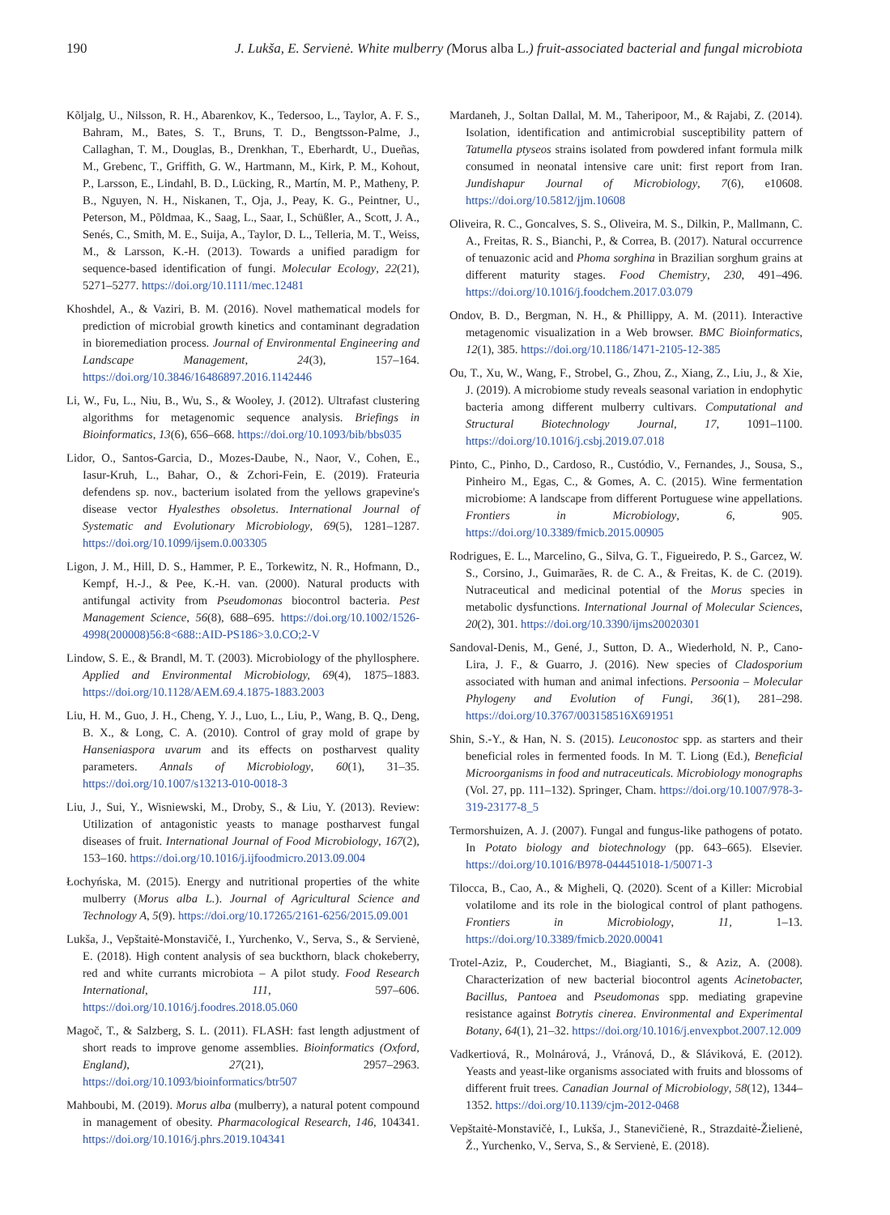190 J. Lukša, E. Servienė. White mulberry (Morus alba L.) fruit-associated bacterial and fungal microbiota
Kõljalg, U., Nilsson, R. H., Abarenkov, K., Tedersoo, L., Taylor, A. F. S., Bahram, M., Bates, S. T., Bruns, T. D., Bengtsson-Palme, J., Callaghan, T. M., Douglas, B., Drenkhan, T., Eberhardt, U., Dueñas, M., Grebenc, T., Griffith, G. W., Hartmann, M., Kirk, P. M., Kohout, P., Larsson, E., Lindahl, B. D., Lücking, R., Martín, M. P., Matheny, P. B., Nguyen, N. H., Niskanen, T., Oja, J., Peay, K. G., Peintner, U., Peterson, M., Põldmaa, K., Saag, L., Saar, I., Schüßler, A., Scott, J. A., Senés, C., Smith, M. E., Suija, A., Taylor, D. L., Telleria, M. T., Weiss, M., & Larsson, K.-H. (2013). Towards a unified paradigm for sequence-based identification of fungi. Molecular Ecology, 22(21), 5271–5277. https://doi.org/10.1111/mec.12481
Khoshdel, A., & Vaziri, B. M. (2016). Novel mathematical models for prediction of microbial growth kinetics and contaminant degradation in bioremediation process. Journal of Environmental Engineering and Landscape Management, 24(3), 157–164. https://doi.org/10.3846/16486897.2016.1142446
Li, W., Fu, L., Niu, B., Wu, S., & Wooley, J. (2012). Ultrafast clustering algorithms for metagenomic sequence analysis. Briefings in Bioinformatics, 13(6), 656–668. https://doi.org/10.1093/bib/bbs035
Lidor, O., Santos-Garcia, D., Mozes-Daube, N., Naor, V., Cohen, E., Iasur-Kruh, L., Bahar, O., & Zchori-Fein, E. (2019). Frateuria defendens sp. nov., bacterium isolated from the yellows grapevine's disease vector Hyalesthes obsoletus. International Journal of Systematic and Evolutionary Microbiology, 69(5), 1281–1287. https://doi.org/10.1099/ijsem.0.003305
Ligon, J. M., Hill, D. S., Hammer, P. E., Torkewitz, N. R., Hofmann, D., Kempf, H.-J., & Pee, K.-H. van. (2000). Natural products with antifungal activity from Pseudomonas biocontrol bacteria. Pest Management Science, 56(8), 688–695. https://doi.org/10.1002/1526-4998(200008)56:8<688::AID-PS186>3.0.CO;2-V
Lindow, S. E., & Brandl, M. T. (2003). Microbiology of the phyllosphere. Applied and Environmental Microbiology, 69(4), 1875–1883. https://doi.org/10.1128/AEM.69.4.1875-1883.2003
Liu, H. M., Guo, J. H., Cheng, Y. J., Luo, L., Liu, P., Wang, B. Q., Deng, B. X., & Long, C. A. (2010). Control of gray mold of grape by Hanseniaspora uvarum and its effects on postharvest quality parameters. Annals of Microbiology, 60(1), 31–35. https://doi.org/10.1007/s13213-010-0018-3
Liu, J., Sui, Y., Wisniewski, M., Droby, S., & Liu, Y. (2013). Review: Utilization of antagonistic yeasts to manage postharvest fungal diseases of fruit. International Journal of Food Microbiology, 167(2), 153–160. https://doi.org/10.1016/j.ijfoodmicro.2013.09.004
Łochyńska, M. (2015). Energy and nutritional properties of the white mulberry (Morus alba L.). Journal of Agricultural Science and Technology A, 5(9). https://doi.org/10.17265/2161-6256/2015.09.001
Lukša, J., Vepštaitė-Monstavičė, I., Yurchenko, V., Serva, S., & Servienė, E. (2018). High content analysis of sea buckthorn, black chokeberry, red and white currants microbiota – A pilot study. Food Research International, 111, 597–606. https://doi.org/10.1016/j.foodres.2018.05.060
Magoč, T., & Salzberg, S. L. (2011). FLASH: fast length adjustment of short reads to improve genome assemblies. Bioinformatics (Oxford, England), 27(21), 2957–2963. https://doi.org/10.1093/bioinformatics/btr507
Mahboubi, M. (2019). Morus alba (mulberry), a natural potent compound in management of obesity. Pharmacological Research, 146, 104341. https://doi.org/10.1016/j.phrs.2019.104341
Mardaneh, J., Soltan Dallal, M. M., Taheripoor, M., & Rajabi, Z. (2014). Isolation, identification and antimicrobial susceptibility pattern of Tatumella ptyseos strains isolated from powdered infant formula milk consumed in neonatal intensive care unit: first report from Iran. Jundishapur Journal of Microbiology, 7(6), e10608. https://doi.org/10.5812/jjm.10608
Oliveira, R. C., Goncalves, S. S., Oliveira, M. S., Dilkin, P., Mallmann, C. A., Freitas, R. S., Bianchi, P., & Correa, B. (2017). Natural occurrence of tenuazonic acid and Phoma sorghina in Brazilian sorghum grains at different maturity stages. Food Chemistry, 230, 491–496. https://doi.org/10.1016/j.foodchem.2017.03.079
Ondov, B. D., Bergman, N. H., & Phillippy, A. M. (2011). Interactive metagenomic visualization in a Web browser. BMC Bioinformatics, 12(1), 385. https://doi.org/10.1186/1471-2105-12-385
Ou, T., Xu, W., Wang, F., Strobel, G., Zhou, Z., Xiang, Z., Liu, J., & Xie, J. (2019). A microbiome study reveals seasonal variation in endophytic bacteria among different mulberry cultivars. Computational and Structural Biotechnology Journal, 17, 1091–1100. https://doi.org/10.1016/j.csbj.2019.07.018
Pinto, C., Pinho, D., Cardoso, R., Custódio, V., Fernandes, J., Sousa, S., Pinheiro M., Egas, C., & Gomes, A. C. (2015). Wine fermentation microbiome: A landscape from different Portuguese wine appellations. Frontiers in Microbiology, 6, 905. https://doi.org/10.3389/fmicb.2015.00905
Rodrigues, E. L., Marcelino, G., Silva, G. T., Figueiredo, P. S., Garcez, W. S., Corsino, J., Guimarães, R. de C. A., & Freitas, K. de C. (2019). Nutraceutical and medicinal potential of the Morus species in metabolic dysfunctions. International Journal of Molecular Sciences, 20(2), 301. https://doi.org/10.3390/ijms20020301
Sandoval-Denis, M., Gené, J., Sutton, D. A., Wiederhold, N. P., Cano-Lira, J. F., & Guarro, J. (2016). New species of Cladosporium associated with human and animal infections. Persoonia – Molecular Phylogeny and Evolution of Fungi, 36(1), 281–298. https://doi.org/10.3767/003158516X691951
Shin, S.-Y., & Han, N. S. (2015). Leuconostoc spp. as starters and their beneficial roles in fermented foods. In M. T. Liong (Ed.), Beneficial Microorganisms in food and nutraceuticals. Microbiology monographs (Vol. 27, pp. 111–132). Springer, Cham. https://doi.org/10.1007/978-3-319-23177-8_5
Termorshuizen, A. J. (2007). Fungal and fungus-like pathogens of potato. In Potato biology and biotechnology (pp. 643–665). Elsevier. https://doi.org/10.1016/B978-044451018-1/50071-3
Tilocca, B., Cao, A., & Migheli, Q. (2020). Scent of a Killer: Microbial volatilome and its role in the biological control of plant pathogens. Frontiers in Microbiology, 11, 1–13. https://doi.org/10.3389/fmicb.2020.00041
Trotel-Aziz, P., Couderchet, M., Biagianti, S., & Aziz, A. (2008). Characterization of new bacterial biocontrol agents Acinetobacter, Bacillus, Pantoea and Pseudomonas spp. mediating grapevine resistance against Botrytis cinerea. Environmental and Experimental Botany, 64(1), 21–32. https://doi.org/10.1016/j.envexpbot.2007.12.009
Vadkertiová, R., Molnárová, J., Vránová, D., & Sláviková, E. (2012). Yeasts and yeast-like organisms associated with fruits and blossoms of different fruit trees. Canadian Journal of Microbiology, 58(12), 1344–1352. https://doi.org/10.1139/cjm-2012-0468
Vepštaitė-Monstavičė, I., Lukša, J., Stanevičienė, R., Strazdaitė-Žielienė, Ž., Yurchenko, V., Serva, S., & Servienė, E. (2018).